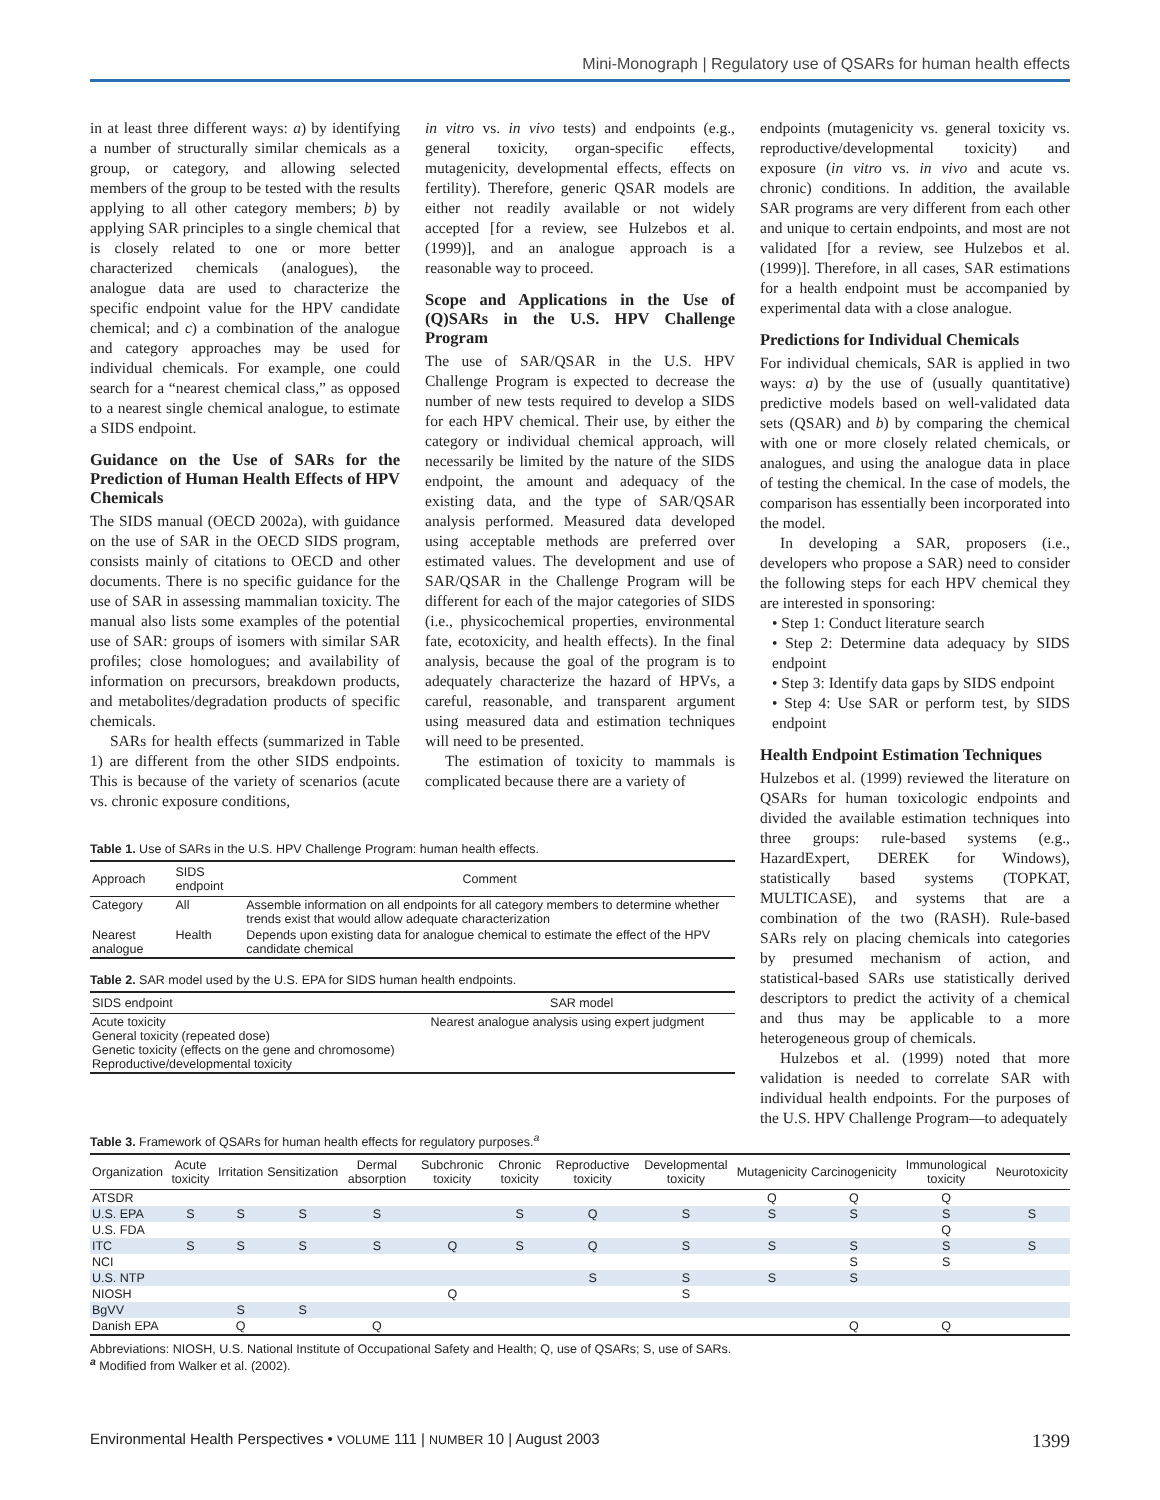Mini-Monograph | Regulatory use of QSARs for human health effects
in at least three different ways: a) by identifying a number of structurally similar chemicals as a group, or category, and allowing selected members of the group to be tested with the results applying to all other category members; b) by applying SAR principles to a single chemical that is closely related to one or more better characterized chemicals (analogues), the analogue data are used to characterize the specific endpoint value for the HPV candidate chemical; and c) a combination of the analogue and category approaches may be used for individual chemicals. For example, one could search for a “nearest chemical class,” as opposed to a nearest single chemical analogue, to estimate a SIDS endpoint.
Guidance on the Use of SARs for the Prediction of Human Health Effects of HPV Chemicals
The SIDS manual (OECD 2002a), with guidance on the use of SAR in the OECD SIDS program, consists mainly of citations to OECD and other documents. There is no specific guidance for the use of SAR in assessing mammalian toxicity. The manual also lists some examples of the potential use of SAR: groups of isomers with similar SAR profiles; close homologues; and availability of information on precursors, breakdown products, and metabolites/degradation products of specific chemicals.
SARs for health effects (summarized in Table 1) are different from the other SIDS endpoints. This is because of the variety of scenarios (acute vs. chronic exposure conditions,
in vitro vs. in vivo tests) and endpoints (e.g., general toxicity, organ-specific effects, mutagenicity, developmental effects, effects on fertility). Therefore, generic QSAR models are either not readily available or not widely accepted [for a review, see Hulzebos et al. (1999)], and an analogue approach is a reasonable way to proceed.
Scope and Applications in the Use of (Q)SARs in the U.S. HPV Challenge Program
The use of SAR/QSAR in the U.S. HPV Challenge Program is expected to decrease the number of new tests required to develop a SIDS for each HPV chemical. Their use, by either the category or individual chemical approach, will necessarily be limited by the nature of the SIDS endpoint, the amount and adequacy of the existing data, and the type of SAR/QSAR analysis performed. Measured data developed using acceptable methods are preferred over estimated values. The development and use of SAR/QSAR in the Challenge Program will be different for each of the major categories of SIDS (i.e., physicochemical properties, environmental fate, ecotoxicity, and health effects). In the final analysis, because the goal of the program is to adequately characterize the hazard of HPVs, a careful, reasonable, and transparent argument using measured data and estimation techniques will need to be presented.
The estimation of toxicity to mammals is complicated because there are a variety of
endpoints (mutagenicity vs. general toxicity vs. reproductive/developmental toxicity) and exposure (in vitro vs. in vivo and acute vs. chronic) conditions. In addition, the available SAR programs are very different from each other and unique to certain endpoints, and most are not validated [for a review, see Hulzebos et al. (1999)]. Therefore, in all cases, SAR estimations for a health endpoint must be accompanied by experimental data with a close analogue.
Predictions for Individual Chemicals
For individual chemicals, SAR is applied in two ways: a) by the use of (usually quantitative) predictive models based on well-validated data sets (QSAR) and b) by comparing the chemical with one or more closely related chemicals, or analogues, and using the analogue data in place of testing the chemical. In the case of models, the comparison has essentially been incorporated into the model.
In developing a SAR, proposers (i.e., developers who propose a SAR) need to consider the following steps for each HPV chemical they are interested in sponsoring:
• Step 1: Conduct literature search
• Step 2: Determine data adequacy by SIDS endpoint
• Step 3: Identify data gaps by SIDS endpoint
• Step 4: Use SAR or perform test, by SIDS endpoint
Health Endpoint Estimation Techniques
Hulzebos et al. (1999) reviewed the literature on QSARs for human toxicologic endpoints and divided the available estimation techniques into three groups: rule-based systems (e.g., HazardExpert, DEREK for Windows), statistically based systems (TOPKAT, MULTICASE), and systems that are a combination of the two (RASH). Rule-based SARs rely on placing chemicals into categories by presumed mechanism of action, and statistical-based SARs use statistically derived descriptors to predict the activity of a chemical and thus may be applicable to a more heterogeneous group of chemicals.
Hulzebos et al. (1999) noted that more validation is needed to correlate SAR with individual health endpoints. For the purposes of the U.S. HPV Challenge Program—to adequately
Table 1. Use of SARs in the U.S. HPV Challenge Program: human health effects.
| Approach | SIDS endpoint | Comment |
| --- | --- | --- |
| Category | All | Assemble information on all endpoints for all category members to determine whether trends exist that would allow adequate characterization |
| Nearest analogue | Health | Depends upon existing data for analogue chemical to estimate the effect of the HPV candidate chemical |
Table 2. SAR model used by the U.S. EPA for SIDS human health endpoints.
| SIDS endpoint | SAR model |
| --- | --- |
| Acute toxicity General toxicity (repeated dose) Genetic toxicity (effects on the gene and chromosome) Reproductive/developmental toxicity | Nearest analogue analysis using expert judgment |
Table 3. Framework of QSARs for human health effects for regulatory purposes.<sup>a</sup>
| Organization | Acute toxicity | Irritation | Sensitization | Dermal absorption | Subchronic toxicity | Chronic toxicity | Reproductive toxicity | Developmental toxicity | Mutagenicity | Carcinogenicity | Immunological toxicity | Neurotoxicity |
| --- | --- | --- | --- | --- | --- | --- | --- | --- | --- | --- | --- | --- |
| ATSDR | | | | | | | | | Q | Q | Q | |
| U.S. EPA | S | S | S | S | | S | Q | S | S | S | S | S |
| U.S. FDA | | | | | | | | | | | Q | |
| ITC | S | S | S | S | Q | S | Q | S | S | S | S | S |
| NCI | | | | | | | | | | S | S | |
| U.S. NTP | | | | | | | S | S | S | S | | |
| NIOSH | | | | | Q | | | S | | | | |
| BgVV | | S | S | | | | | | | | | |
| Danish EPA | | Q | | Q | | | | | | Q | Q | |
Abbreviations: NIOSH, U.S. National Institute of Occupational Safety and Health; Q, use of QSARs; S, use of SARs.
<sup>a</sup> Modified from Walker et al. (2002).
Environmental Health Perspectives • VOLUME 111 | NUMBER 10 | August 2003 1399